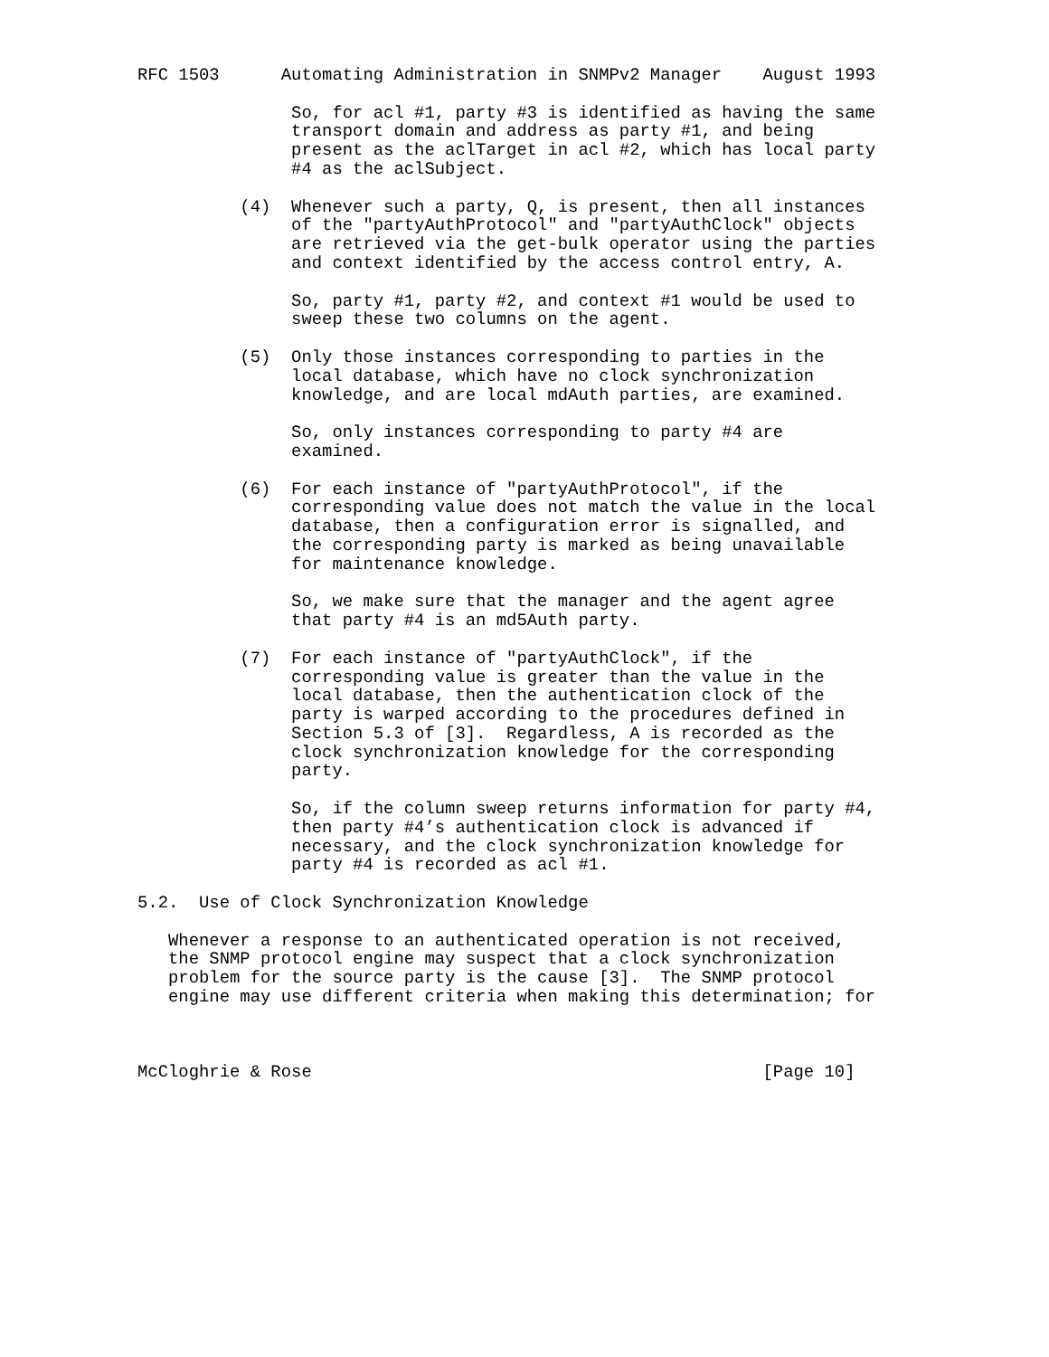RFC 1503      Automating Administration in SNMPv2 Manager    August 1993

               So, for acl #1, party #3 is identified as having the same
               transport domain and address as party #1, and being
               present as the aclTarget in acl #2, which has local party
               #4 as the aclSubject.

          (4)  Whenever such a party, Q, is present, then all instances
               of the "partyAuthProtocol" and "partyAuthClock" objects
               are retrieved via the get-bulk operator using the parties
               and context identified by the access control entry, A.

               So, party #1, party #2, and context #1 would be used to
               sweep these two columns on the agent.

          (5)  Only those instances corresponding to parties in the
               local database, which have no clock synchronization
               knowledge, and are local mdAuth parties, are examined.

               So, only instances corresponding to party #4 are
               examined.

          (6)  For each instance of "partyAuthProtocol", if the
               corresponding value does not match the value in the local
               database, then a configuration error is signalled, and
               the corresponding party is marked as being unavailable
               for maintenance knowledge.

               So, we make sure that the manager and the agent agree
               that party #4 is an md5Auth party.

          (7)  For each instance of "partyAuthClock", if the
               corresponding value is greater than the value in the
               local database, then the authentication clock of the
               party is warped according to the procedures defined in
               Section 5.3 of [3].  Regardless, A is recorded as the
               clock synchronization knowledge for the corresponding
               party.

               So, if the column sweep returns information for party #4,
               then party #4’s authentication clock is advanced if
               necessary, and the clock synchronization knowledge for
               party #4 is recorded as acl #1.

5.2.  Use of Clock Synchronization Knowledge

   Whenever a response to an authenticated operation is not received,
   the SNMP protocol engine may suspect that a clock synchronization
   problem for the source party is the cause [3].  The SNMP protocol
   engine may use different criteria when making this determination; for



McCloghrie & Rose                                            [Page 10]